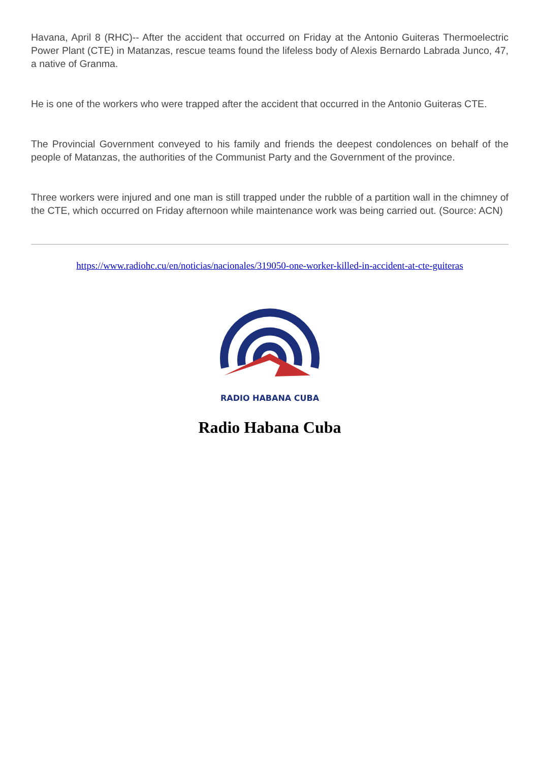Havana, April 8 (RHC)-- After the accident that occurred on Friday at the Antonio Guiteras Thermoelectric Power Plant (CTE) in Matanzas, rescue teams found the lifeless body of Alexis Bernardo Labrada Junco, 47, a native of Granma.
He is one of the workers who were trapped after the accident that occurred in the Antonio Guiteras CTE.
The Provincial Government conveyed to his family and friends the deepest condolences on behalf of the people of Matanzas, the authorities of the Communist Party and the Government of the province.
Three workers were injured and one man is still trapped under the rubble of a partition wall in the chimney of the CTE, which occurred on Friday afternoon while maintenance work was being carried out. (Source: ACN)
https://www.radiohc.cu/en/noticias/nacionales/319050-one-worker-killed-in-accident-at-cte-guiteras
RADIO HABANA CUBA
Radio Habana Cuba